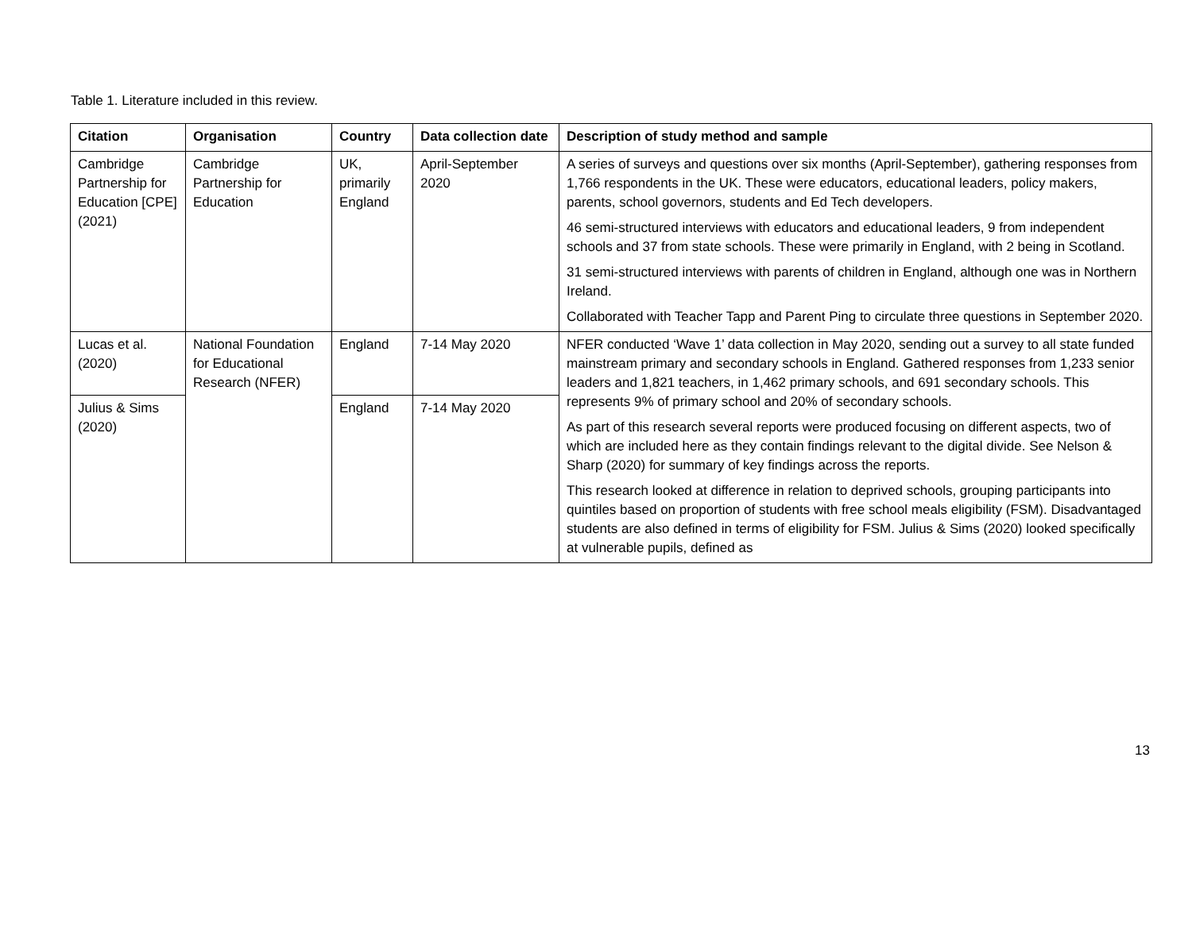Table 1. Literature included in this review.
| Citation | Organisation | Country | Data collection date | Description of study method and sample |
| --- | --- | --- | --- | --- |
| Cambridge Partnership for Education [CPE] (2021) | Cambridge Partnership for Education | UK, primarily England | April-September 2020 | A series of surveys and questions over six months (April-September), gathering responses from 1,766 respondents in the UK. These were educators, educational leaders, policy makers, parents, school governors, students and Ed Tech developers. 46 semi-structured interviews with educators and educational leaders, 9 from independent schools and 37 from state schools. These were primarily in England, with 2 being in Scotland. 31 semi-structured interviews with parents of children in England, although one was in Northern Ireland. Collaborated with Teacher Tapp and Parent Ping to circulate three questions in September 2020. |
| Lucas et al. (2020) | National Foundation for Educational Research (NFER) | England | 7-14 May 2020 | NFER conducted ‘Wave 1’ data collection in May 2020, sending out a survey to all state funded mainstream primary and secondary schools in England. Gathered responses from 1,233 senior leaders and 1,821 teachers, in 1,462 primary schools, and 691 secondary schools. This represents 9% of primary school and 20% of secondary schools. As part of this research several reports were produced focusing on different aspects, two of which are included here as they contain findings relevant to the digital divide. See Nelson & Sharp (2020) for summary of key findings across the reports. This research looked at difference in relation to deprived schools, grouping participants into quintiles based on proportion of students with free school meals eligibility (FSM). Disadvantaged students are also defined in terms of eligibility for FSM. Julius & Sims (2020) looked specifically at vulnerable pupils, defined as |
| Julius & Sims (2020) | | England | 7-14 May 2020 | |
13